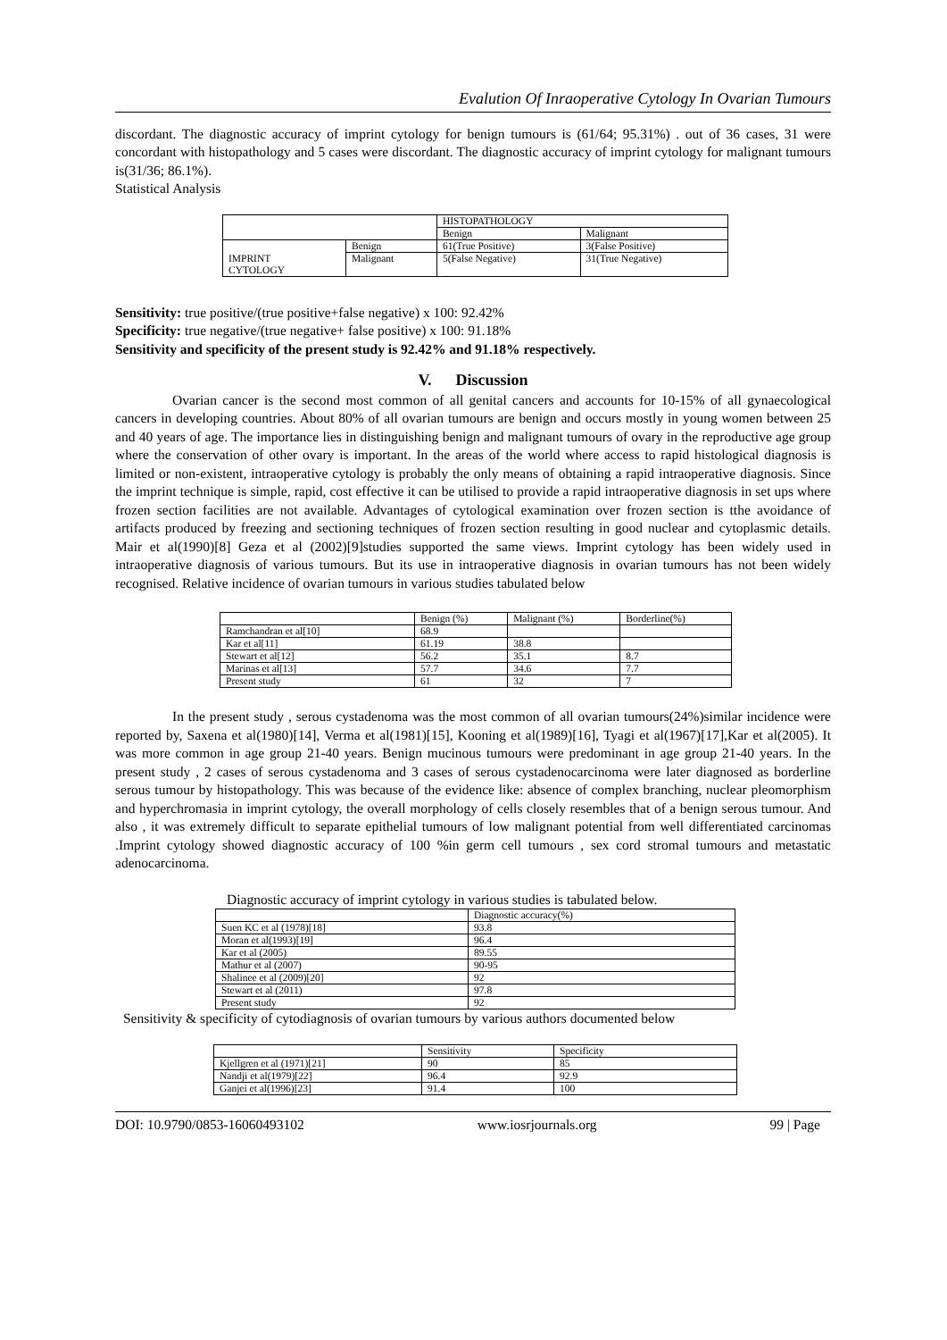Evalution Of Inraoperative Cytology In Ovarian Tumours
discordant. The diagnostic accuracy of imprint cytology for benign tumours is (61/64; 95.31%) . out of 36 cases, 31 were concordant with histopathology and 5 cases were discordant. The diagnostic accuracy of imprint cytology for malignant tumours is(31/36; 86.1%).
Statistical Analysis
| | | HISTOPATHOLOGY | |
| | | Benign | Malignant |
| IMPRINT CYTOLOGY | Benign | 61(True Positive) | 3(False Positive) |
| | Malignant | 5(False Negative) | 31(True Negative) |
Sensitivity: true positive/(true positive+false negative) x 100: 92.42%
Specificity: true negative/(true negative+ false positive) x 100: 91.18%
Sensitivity and specificity of the present study is 92.42% and 91.18% respectively.
V. Discussion
Ovarian cancer is the second most common of all genital cancers and accounts for 10-15% of all gynaecological cancers in developing countries. About 80% of all ovarian tumours are benign and occurs mostly in young women between 25 and 40 years of age. The importance lies in distinguishing benign and malignant tumours of ovary in the reproductive age group where the conservation of other ovary is important. In the areas of the world where access to rapid histological diagnosis is limited or non-existent, intraoperative cytology is probably the only means of obtaining a rapid intraoperative diagnosis. Since the imprint technique is simple, rapid, cost effective it can be utilised to provide a rapid intraoperative diagnosis in set ups where frozen section facilities are not available. Advantages of cytological examination over frozen section is tthe avoidance of artifacts produced by freezing and sectioning techniques of frozen section resulting in good nuclear and cytoplasmic details. Mair et al(1990)[8] Geza et al (2002)[9]studies supported the same views. Imprint cytology has been widely used in intraoperative diagnosis of various tumours. But its use in intraoperative diagnosis in ovarian tumours has not been widely recognised. Relative incidence of ovarian tumours in various studies tabulated below
| | Benign (%) | Malignant (%) | Borderline(%) |
| Ramchandran et al[10] | 68.9 | | |
| Kar et al[11] | 61.19 | 38.8 | |
| Stewart et al[12] | 56.2 | 35.1 | 8.7 |
| Marinas et al[13] | 57.7 | 34.6 | 7.7 |
| Present study | 61 | 32 | 7 |
In the present study , serous cystadenoma was the most common of all ovarian tumours(24%)similar incidence were reported by, Saxena et al(1980)[14], Verma et al(1981)[15], Kooning et al(1989)[16], Tyagi et al(1967)[17],Kar et al(2005). It was more common in age group 21-40 years. Benign mucinous tumours were predominant in age group 21-40 years. In the present study , 2 cases of serous cystadenoma and 3 cases of serous cystadenocarcinoma were later diagnosed as borderline serous tumour by histopathology. This was because of the evidence like: absence of complex branching, nuclear pleomorphism and hyperchromasia in imprint cytology, the overall morphology of cells closely resembles that of a benign serous tumour. And also , it was extremely difficult to separate epithelial tumours of low malignant potential from well differentiated carcinomas .Imprint cytology showed diagnostic accuracy of 100 %in germ cell tumours , sex cord stromal tumours and metastatic adenocarcinoma.
Diagnostic accuracy of imprint cytology in various studies is tabulated below.
| | Diagnostic accuracy(%) |
| Suen KC et al (1978)[18] | 93.8 |
| Moran et al(1993)[19] | 96.4 |
| Kar et al (2005) | 89.55 |
| Mathur et al (2007) | 90-95 |
| Shalinee et al (2009)[20] | 92 |
| Stewart et al (2011) | 97.8 |
| Present study | 92 |
Sensitivity & specificity of cytodiagnosis of ovarian tumours by various authors documented below
| | Sensitivity | Specificity |
| Kjellgren et al (1971)[21] | 90 | 85 |
| Nandji et al(1979)[22] | 96.4 | 92.9 |
| Ganjei et al(1996)[23] | 91.4 | 100 |
DOI: 10.9790/0853-16060493102 www.iosrjournals.org 99 | Page